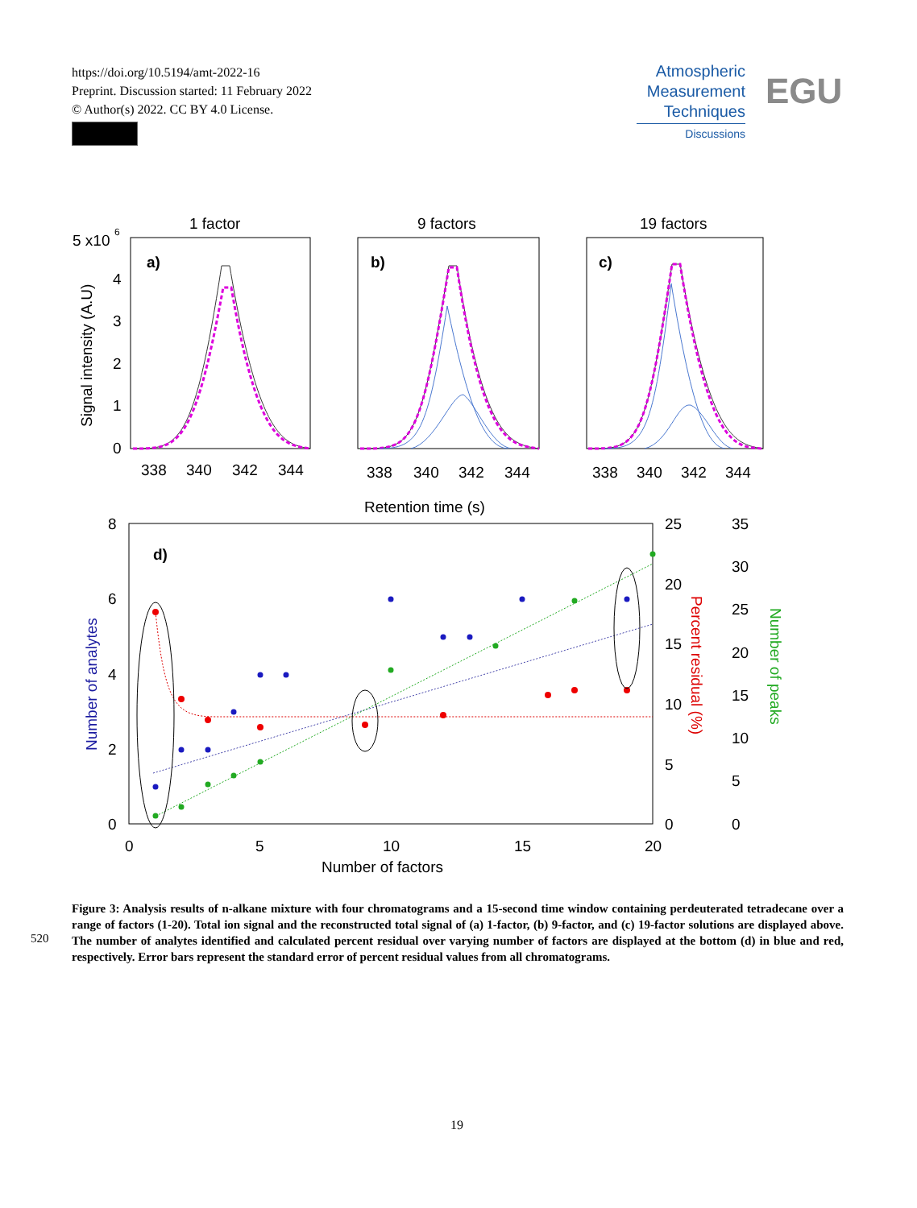https://doi.org/10.5194/amt-2022-16
Preprint. Discussion started: 11 February 2022
© Author(s) 2022. CC BY 4.0 License.
Atmospheric Measurement Techniques
Discussions
EGU
1 factor
9 factors
19 factors
a)
b)
c)
5 x10
6
4
3
2
1
0
Signal intensity (A.U)
338
340
342
344
338
340
342
344
338
340
342
344
Retention time (s)
d)
8
6
4
2
0
0
5
10
15
20
Number of factors
Number of analytes
25
20
15
10
5
0
Percent residual (%)
35
30
25
20
15
10
5
0
Number of peaks
520
Figure 3: Analysis results of n-alkane mixture with four chromatograms and a 15-second time window containing perdeuterated tetradecane over a range of factors (1-20). Total ion signal and the reconstructed total signal of (a) 1-factor, (b) 9-factor, and (c) 19-factor solutions are displayed above. The number of analytes identified and calculated percent residual over varying number of factors are displayed at the bottom (d) in blue and red, respectively. Error bars represent the standard error of percent residual values from all chromatograms.
19